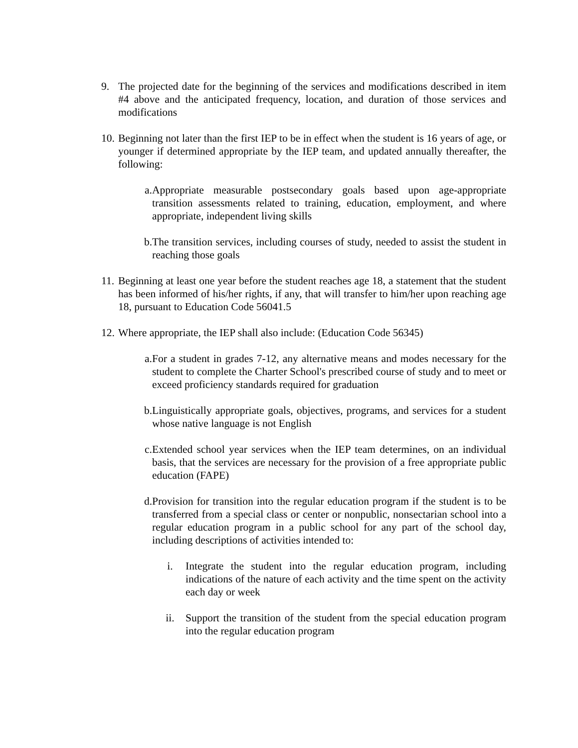9. The projected date for the beginning of the services and modifications described in item #4 above and the anticipated frequency, location, and duration of those services and modifications
10.
Beginning not later than the first IEP to be in effect when the student is 16 years of age, or younger if determined appropriate by the IEP team, and updated annually thereafter, the following:
a.
Appropriate measurable postsecondary goals based upon age-appropriate transition assessments related to training, education, employment, and where appropriate, independent living skills
b.
The transition services, including courses of study, needed to assist the student in reaching those goals
11.
Beginning at least one year before the student reaches age 18, a statement that the student has been informed of his/her rights, if any, that will transfer to him/her upon reaching age 18, pursuant to Education Code 56041.5
12.
Where appropriate, the IEP shall also include: (Education Code 56345)
a.
For a student in grades 7-12, any alternative means and modes necessary for the student to complete the Charter School's prescribed course of study and to meet or exceed proficiency standards required for graduation
b.
Linguistically appropriate goals, objectives, programs, and services for a student whose native language is not English
c.
Extended school year services when the IEP team determines, on an individual basis, that the services are necessary for the provision of a free appropriate public education (FAPE)
d.
Provision for transition into the regular education program if the student is to be transferred from a special class or center or nonpublic, nonsectarian school into a regular education program in a public school for any part of the school day, including descriptions of activities intended to:
i. Integrate the student into the regular education program, including indications of the nature of each activity and the time spent on the activity each day or week
ii. Support the transition of the student from the special education program into the regular education program